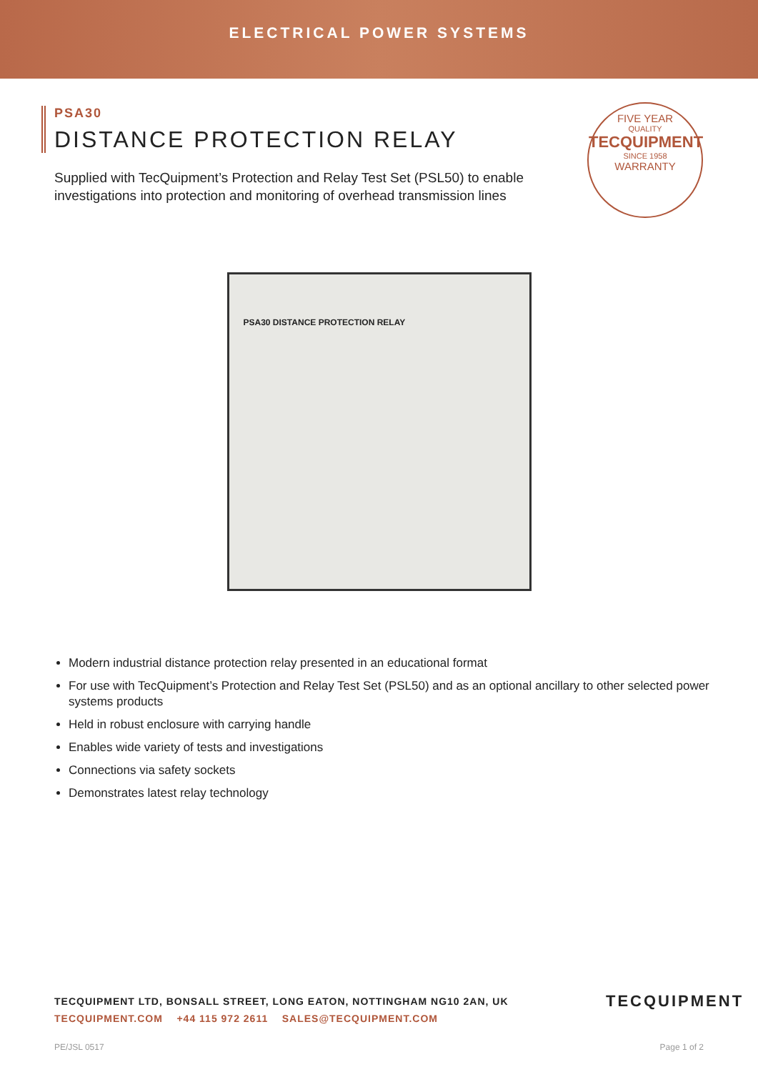ELECTRICAL POWER SYSTEMS
PSA30
DISTANCE PROTECTION RELAY
Supplied with TecQuipment’s Protection and Relay Test Set (PSL50) to enable investigations into protection and monitoring of overhead transmission lines
FIVE YEAR
QUALITY
TECQUIPMENT
SINCE 1958
WARRANTY
PSA30 DISTANCE PROTECTION RELAY
Modern industrial distance protection relay presented in an educational format
For use with TecQuipment’s Protection and Relay Test Set (PSL50) and as an optional ancillary to other selected power systems products
Held in robust enclosure with carrying handle
Enables wide variety of tests and investigations
Connections via safety sockets
Demonstrates latest relay technology
TECQUIPMENT LTD, BONSALL STREET, LONG EATON, NOTTINGHAM NG10 2AN, UK
TECQUIPMENT.COM +44 115 972 2611 SALES@TECQUIPMENT.COM
TECQUIPMENT
PE/JSL 0517 Page 1 of 2